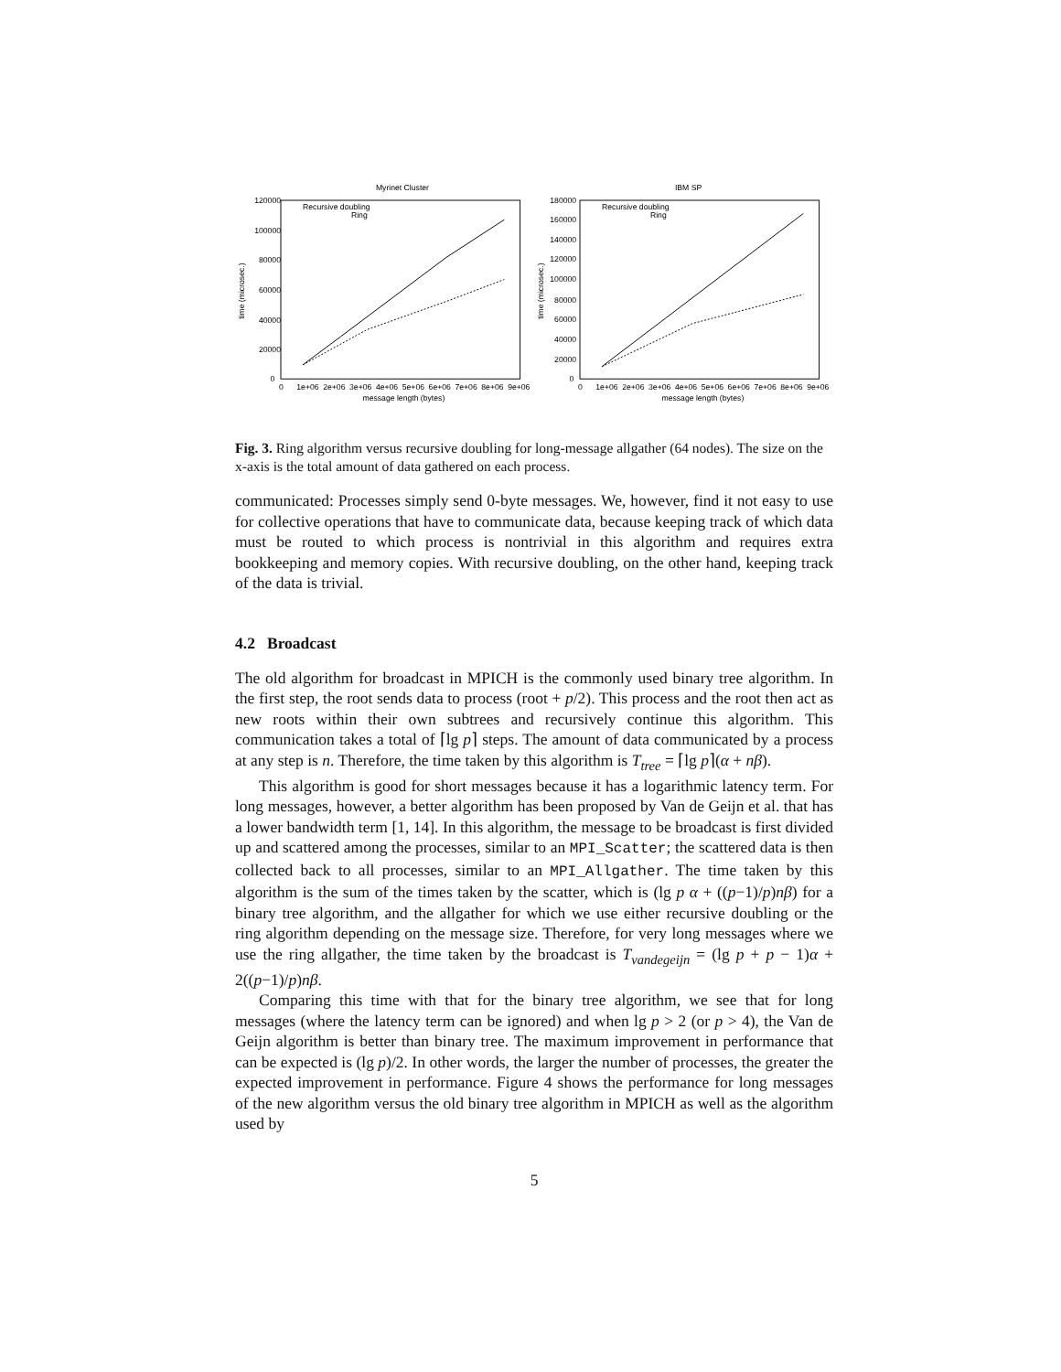Myrinet Cluster
120000
100000
80000
60000
40000
20000
0
time (microsec.)
0
1e+06
2e+06
3e+06
4e+06
5e+06
6e+06
7e+06
8e+06
9e+06
message length (bytes)
Recursive doubling
Ring
IBM SP
180000
160000
140000
120000
100000
80000
60000
40000
20000
0
time (microsec.)
0
1e+06
2e+06
3e+06
4e+06
5e+06
6e+06
7e+06
8e+06
9e+06
message length (bytes)
Recursive doubling
Ring
Fig. 3. Ring algorithm versus recursive doubling for long-message allgather (64 nodes). The size on the x-axis is the total amount of data gathered on each process.
communicated: Processes simply send 0-byte messages. We, however, find it not easy to use for collective operations that have to communicate data, because keeping track of which data must be routed to which process is nontrivial in this algorithm and requires extra bookkeeping and memory copies. With recursive doubling, on the other hand, keeping track of the data is trivial.
4.2 Broadcast
The old algorithm for broadcast in MPICH is the commonly used binary tree algorithm. In the first step, the root sends data to process (root + p/2). This process and the root then act as new roots within their own subtrees and recursively continue this algorithm. This communication takes a total of ⌈lg p⌉ steps. The amount of data communicated by a process at any step is n. Therefore, the time taken by this algorithm is T<sub>tree</sub> = ⌈lg p⌉(α + nβ).
This algorithm is good for short messages because it has a logarithmic latency term. For long messages, however, a better algorithm has been proposed by Van de Geijn et al. that has a lower bandwidth term [1, 14]. In this algorithm, the message to be broadcast is first divided up and scattered among the processes, similar to an MPI_Scatter; the scattered data is then collected back to all processes, similar to an MPI_Allgather. The time taken by this algorithm is the sum of the times taken by the scatter, which is (lg p α + ((p−1)/p)nβ) for a binary tree algorithm, and the allgather for which we use either recursive doubling or the ring algorithm depending on the message size. Therefore, for very long messages where we use the ring allgather, the time taken by the broadcast is T<sub>vandegeijn</sub> = (lg p + p − 1)α + 2((p−1)/p)nβ.
Comparing this time with that for the binary tree algorithm, we see that for long messages (where the latency term can be ignored) and when lg p > 2 (or p > 4), the Van de Geijn algorithm is better than binary tree. The maximum improvement in performance that can be expected is (lg p)/2. In other words, the larger the number of processes, the greater the expected improvement in performance. Figure 4 shows the performance for long messages of the new algorithm versus the old binary tree algorithm in MPICH as well as the algorithm used by
5